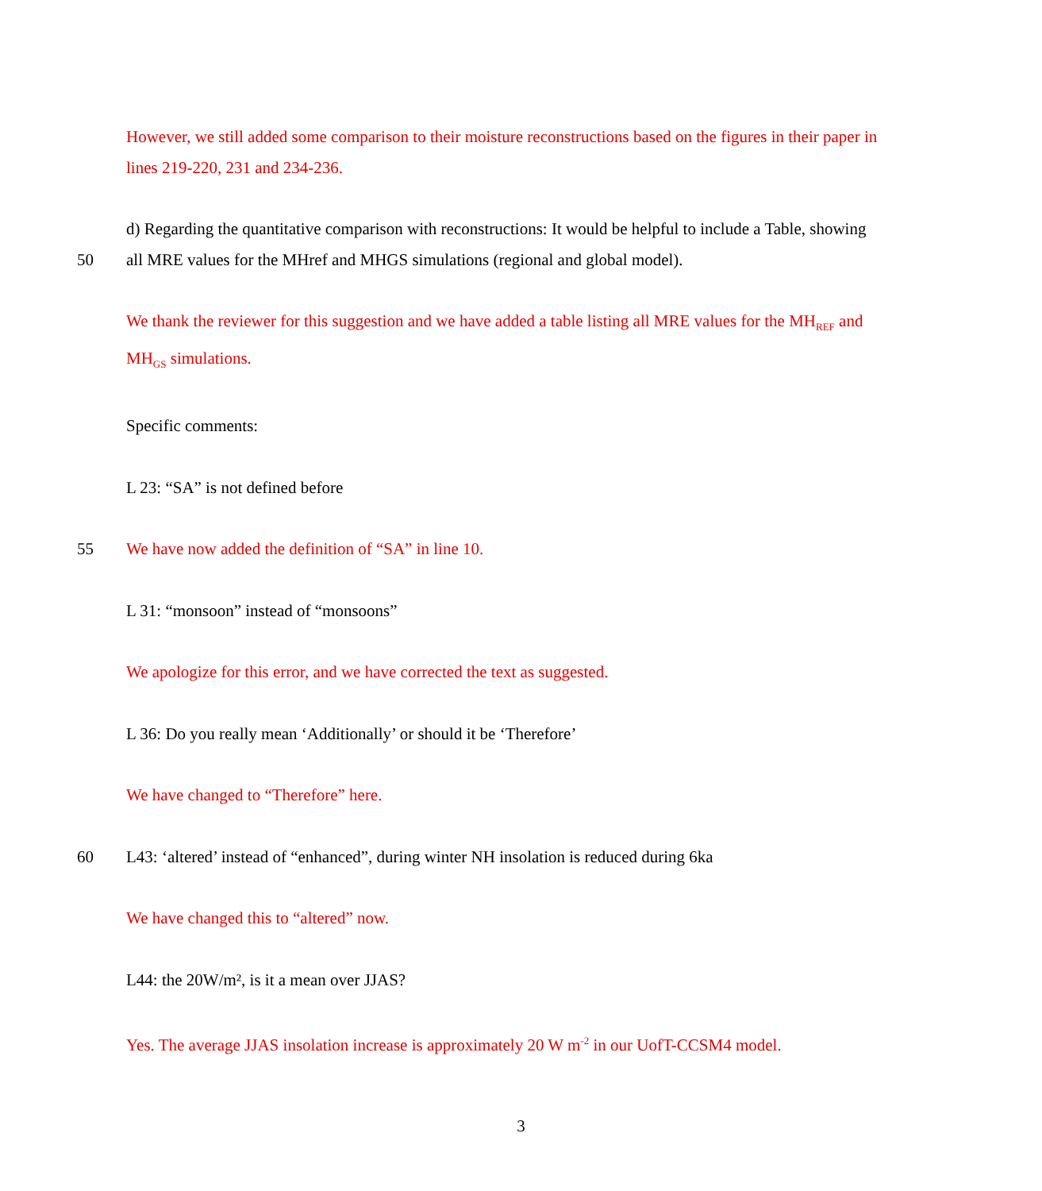However, we still added some comparison to their moisture reconstructions based on the figures in their paper in
lines 219-220, 231 and 234-236.
d) Regarding the quantitative comparison with reconstructions: It would be helpful to include a Table, showing
50 all MRE values for the MHref and MHGS simulations (regional and global model).
We thank the reviewer for this suggestion and we have added a table listing all MRE values for the MH<sub>REF</sub> and
MH<sub>GS</sub> simulations.
Specific comments:
L 23: “SA” is not defined before
55 We have now added the definition of “SA” in line 10.
L 31: “monsoon” instead of “monsoons”
We apologize for this error, and we have corrected the text as suggested.
L 36: Do you really mean ‘Additionally’ or should it be ‘Therefore’
We have changed to “Therefore” here.
60 L43: ‘altered’ instead of “enhanced”, during winter NH insolation is reduced during 6ka
We have changed this to “altered” now.
L44: the 20W/m², is it a mean over JJAS?
Yes. The average JJAS insolation increase is approximately 20 W m<sup>-2</sup> in our UofT-CCSM4 model.
3